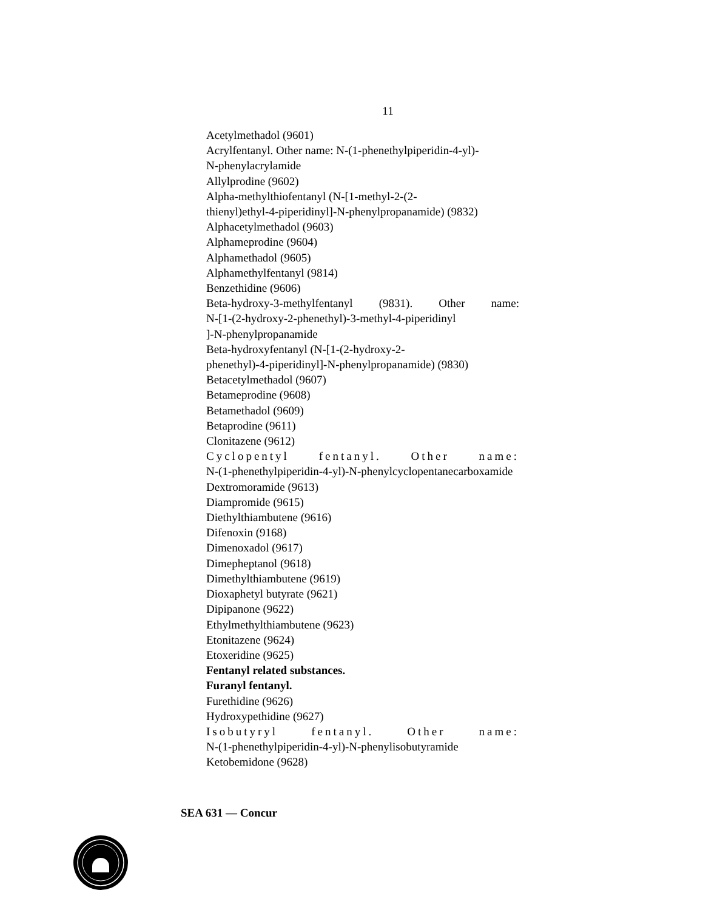11
Acetylmethadol (9601)
Acrylfentanyl. Other name: N-(1-phenethylpiperidin-4-yl)-
N-phenylacrylamide
Allylprodine (9602)
Alpha-methylthiofentanyl (N-[1-methyl-2-(2-
thienyl)ethyl-4-piperidinyl]-N-phenylpropanamide) (9832)
Alphacetylmethadol (9603)
Alphameprodine (9604)
Alphamethadol (9605)
Alphamethylfentanyl (9814)
Benzethidine (9606)
Beta-hydroxy-3-methylfentanyl (9831). Other name:
N-[1-(2-hydroxy-2-phenethyl)-3-methyl-4-piperidinyl
]-N-phenylpropanamide
Beta-hydroxyfentanyl (N-[1-(2-hydroxy-2-
phenethyl)-4-piperidinyl]-N-phenylpropanamide) (9830)
Betacetylmethadol (9607)
Betameprodine (9608)
Betamethadol (9609)
Betaprodine (9611)
Clonitazene (9612)
Cyclopentyl fentanyl. Other name:
N-(1-phenethylpiperidin-4-yl)-N-phenylcyclopentanecarboxamide
Dextromoramide (9613)
Diampromide (9615)
Diethylthiambutene (9616)
Difenoxin (9168)
Dimenoxadol (9617)
Dimepheptanol (9618)
Dimethylthiambutene (9619)
Dioxaphetyl butyrate (9621)
Dipipanone (9622)
Ethylmethylthiambutene (9623)
Etonitazene (9624)
Etoxeridine (9625)
Fentanyl related substances.
Furanyl fentanyl.
Furethidine (9626)
Hydroxypethidine (9627)
Isobutyryl fentanyl. Other name:
N-(1-phenethylpiperidin-4-yl)-N-phenylisobutyramide
Ketobemidone (9628)
SEA 631 — Concur